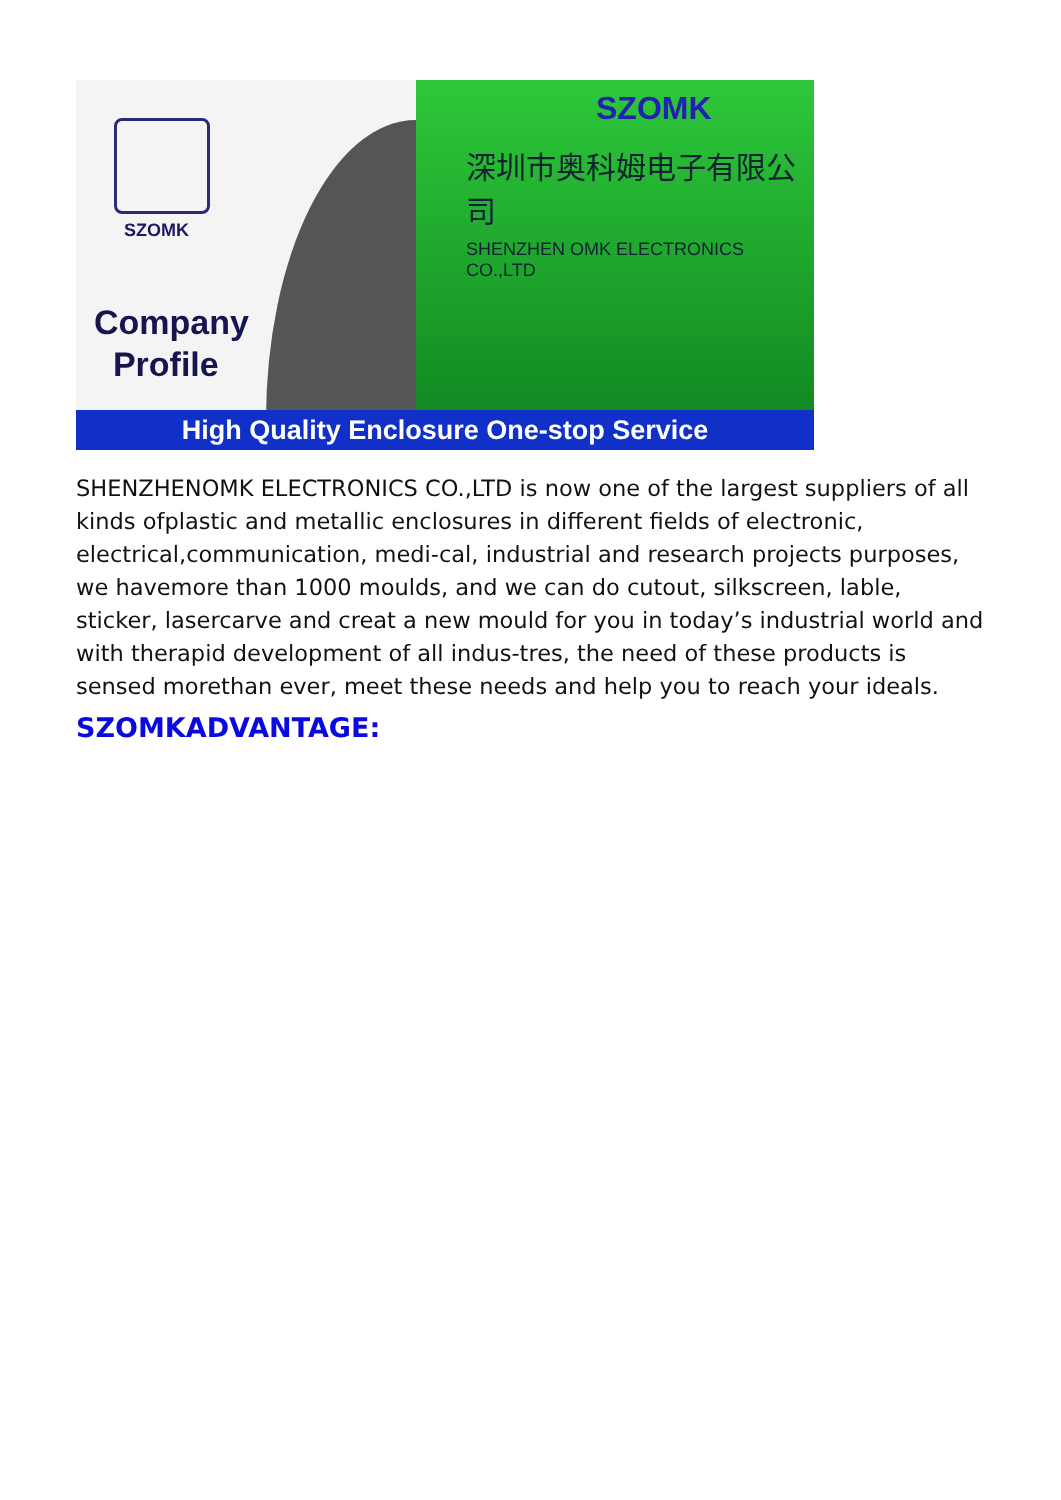SZOMK
Company
Profile
SZOMK
深圳市奥科姆电子有限公司
SHENZHEN OMK ELECTRONICS CO.,LTD
High Quality Enclosure One-stop Service
SHENZHENOMK ELECTRONICS CO.,LTD is now one of the largest suppliers of all kinds ofplastic and metallic enclosures in different fields of electronic, electrical,communication, medi-cal, industrial and research projects purposes, we havemore than 1000 moulds, and we can do cutout, silkscreen, lable, sticker, lasercarve and creat a new mould for you in today’s industrial world and with therapid development of all indus-tres, the need of these products is sensed morethan ever, meet these needs and help you to reach your ideals.
SZOMKADVANTAGE: